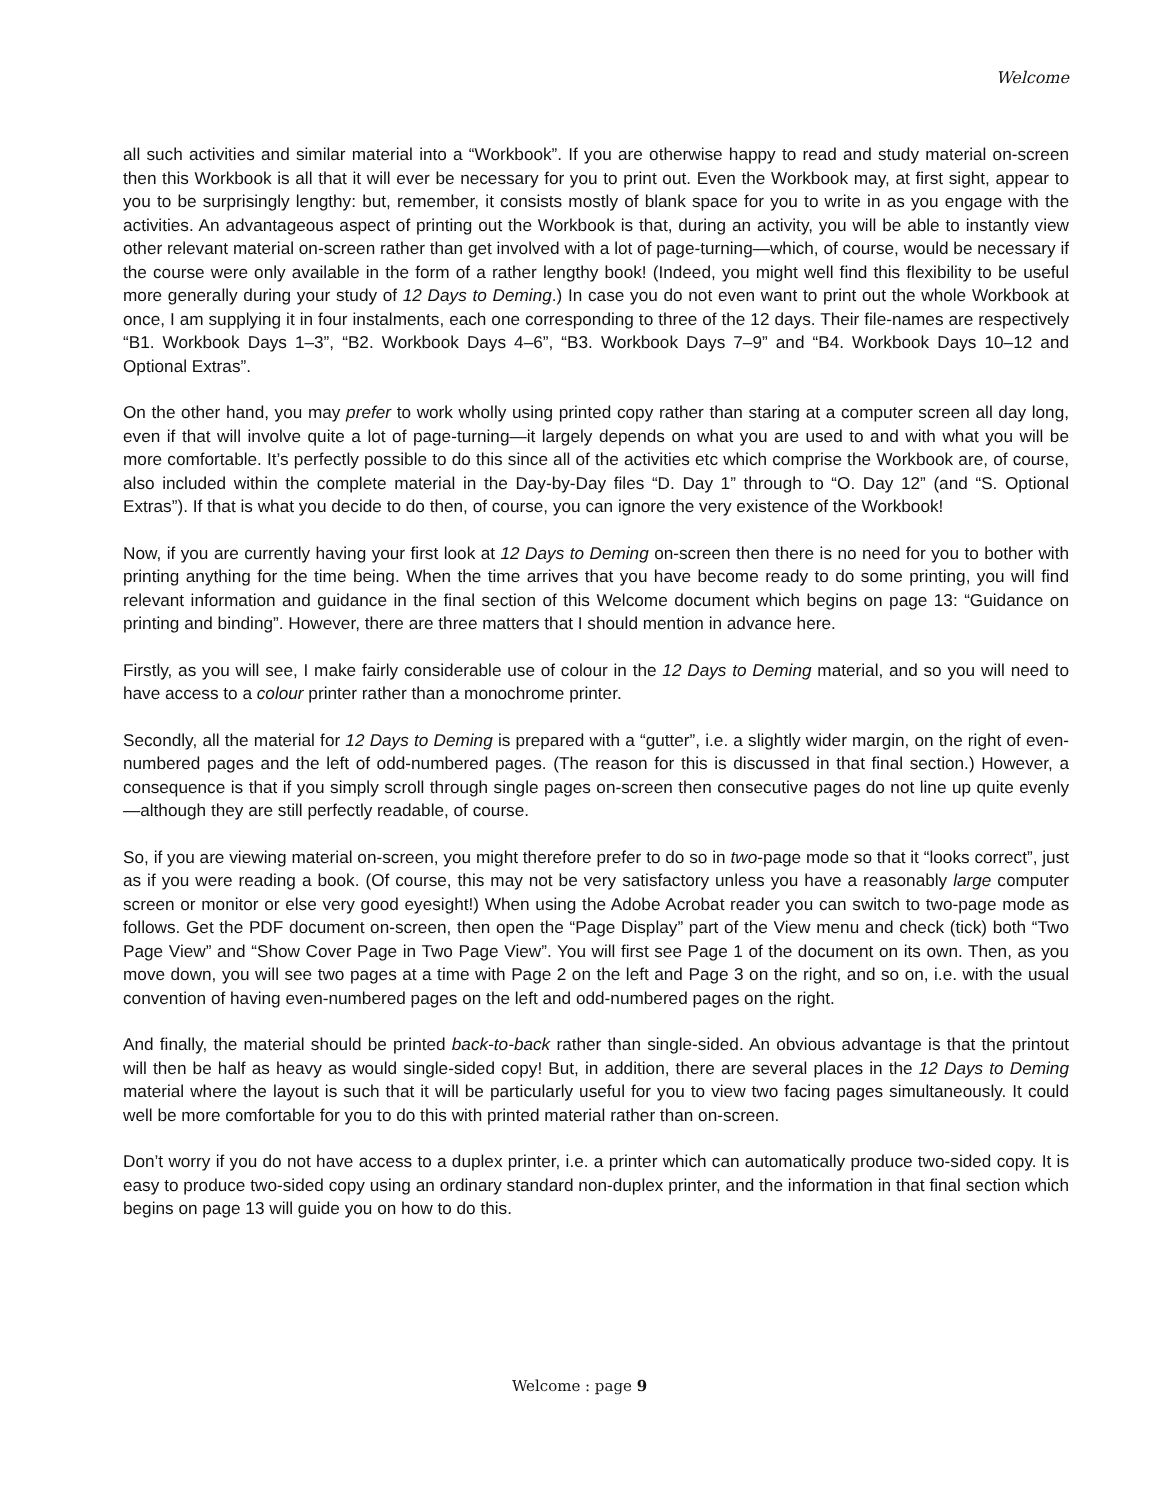Welcome
all such activities and similar material into a “Workbook”. If you are otherwise happy to read and study material on-screen then this Workbook is all that it will ever be necessary for you to print out. Even the Workbook may, at first sight, appear to you to be surprisingly lengthy: but, remember, it consists mostly of blank space for you to write in as you engage with the activities. An advantageous aspect of printing out the Workbook is that, during an activity, you will be able to instantly view other relevant material on-screen rather than get involved with a lot of page-turning—which, of course, would be necessary if the course were only available in the form of a rather lengthy book! (Indeed, you might well find this flexibility to be useful more generally during your study of 12 Days to Deming.) In case you do not even want to print out the whole Workbook at once, I am supplying it in four instalments, each one corresponding to three of the 12 days. Their file-names are respectively “B1. Workbook Days 1–3”, “B2. Workbook Days 4–6”, “B3. Workbook Days 7–9” and “B4. Workbook Days 10–12 and Optional Extras”.
On the other hand, you may prefer to work wholly using printed copy rather than staring at a computer screen all day long, even if that will involve quite a lot of page-turning—it largely depends on what you are used to and with what you will be more comfortable. It’s perfectly possible to do this since all of the activities etc which comprise the Workbook are, of course, also included within the complete material in the Day-by-Day files “D. Day 1” through to “O. Day 12” (and “S. Optional Extras”). If that is what you decide to do then, of course, you can ignore the very existence of the Workbook!
Now, if you are currently having your first look at 12 Days to Deming on-screen then there is no need for you to bother with printing anything for the time being. When the time arrives that you have become ready to do some printing, you will find relevant information and guidance in the final section of this Welcome document which begins on page 13: “Guidance on printing and binding”. However, there are three matters that I should mention in advance here.
Firstly, as you will see, I make fairly considerable use of colour in the 12 Days to Deming material, and so you will need to have access to a colour printer rather than a monochrome printer.
Secondly, all the material for 12 Days to Deming is prepared with a “gutter”, i.e. a slightly wider margin, on the right of even-numbered pages and the left of odd-numbered pages. (The reason for this is discussed in that final section.) However, a consequence is that if you simply scroll through single pages on-screen then consecutive pages do not line up quite evenly—although they are still perfectly readable, of course.
So, if you are viewing material on-screen, you might therefore prefer to do so in two-page mode so that it “looks correct”, just as if you were reading a book. (Of course, this may not be very satisfactory unless you have a reasonably large computer screen or monitor or else very good eyesight!) When using the Adobe Acrobat reader you can switch to two-page mode as follows. Get the PDF document on-screen, then open the “Page Display” part of the View menu and check (tick) both “Two Page View” and “Show Cover Page in Two Page View”. You will first see Page 1 of the document on its own. Then, as you move down, you will see two pages at a time with Page 2 on the left and Page 3 on the right, and so on, i.e. with the usual convention of having even-numbered pages on the left and odd-numbered pages on the right.
And finally, the material should be printed back-to-back rather than single-sided. An obvious advantage is that the printout will then be half as heavy as would single-sided copy! But, in addition, there are several places in the 12 Days to Deming material where the layout is such that it will be particularly useful for you to view two facing pages simultaneously. It could well be more comfortable for you to do this with printed material rather than on-screen.
Don’t worry if you do not have access to a duplex printer, i.e. a printer which can automatically produce two-sided copy. It is easy to produce two-sided copy using an ordinary standard non-duplex printer, and the information in that final section which begins on page 13 will guide you on how to do this.
Welcome : page 9